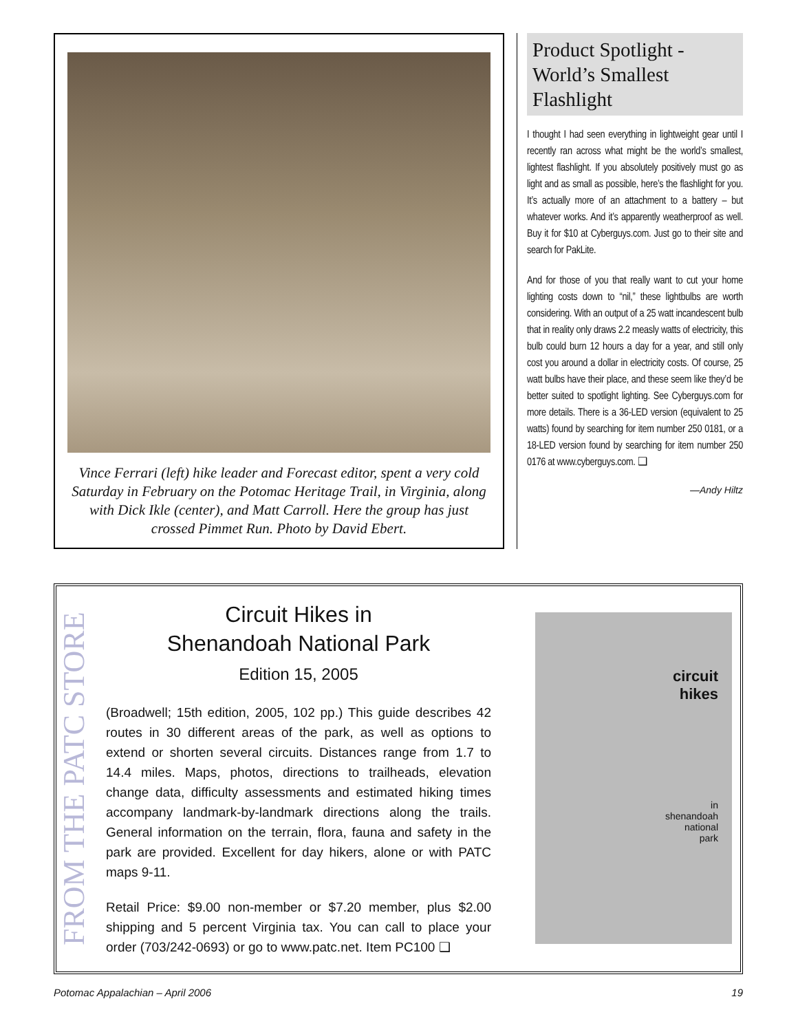Vince Ferrari (left) hike leader and Forecast editor, spent a very cold Saturday in February on the Potomac Heritage Trail, in Virginia, along with Dick Ikle (center), and Matt Carroll. Here the group has just crossed Pimmet Run. Photo by David Ebert.
Product Spotlight - World’s Smallest Flashlight
I thought I had seen everything in lightweight gear until I recently ran across what might be the world’s smallest, lightest flashlight. If you absolutely positively must go as light and as small as possible, here’s the flashlight for you. It’s actually more of an attachment to a battery – but whatever works. And it’s apparently weatherproof as well. Buy it for $10 at Cyberguys.com. Just go to their site and search for PakLite.
And for those of you that really want to cut your home lighting costs down to “nil,” these lightbulbs are worth considering. With an output of a 25 watt incandescent bulb that in reality only draws 2.2 measly watts of electricity, this bulb could burn 12 hours a day for a year, and still only cost you around a dollar in electricity costs. Of course, 25 watt bulbs have their place, and these seem like they’d be better suited to spotlight lighting. See Cyberguys.com for more details. There is a 36-LED version (equivalent to 25 watts) found by searching for item number 250 0181, or a 18-LED version found by searching for item number 250 0176 at www.cyberguys.com. ❑
—Andy Hiltz
FROM THE PATC STORE
Circuit Hikes in
Shenandoah National Park
Edition 15, 2005
(Broadwell; 15th edition, 2005, 102 pp.) This guide describes 42 routes in 30 different areas of the park, as well as options to extend or shorten several circuits. Distances range from 1.7 to 14.4 miles. Maps, photos, directions to trailheads, elevation change data, difficulty assessments and estimated hiking times accompany landmark-by-landmark directions along the trails. General information on the terrain, flora, fauna and safety in the park are provided. Excellent for day hikers, alone or with PATC maps 9-11.
Retail Price: $9.00 non-member or $7.20 member, plus $2.00 shipping and 5 percent Virginia tax. You can call to place your order (703/242-0693) or go to www.patc.net. Item PC100 ❑
circuit
hikes
in
shenandoah
national
park
Potomac Appalachian – April 2006 19